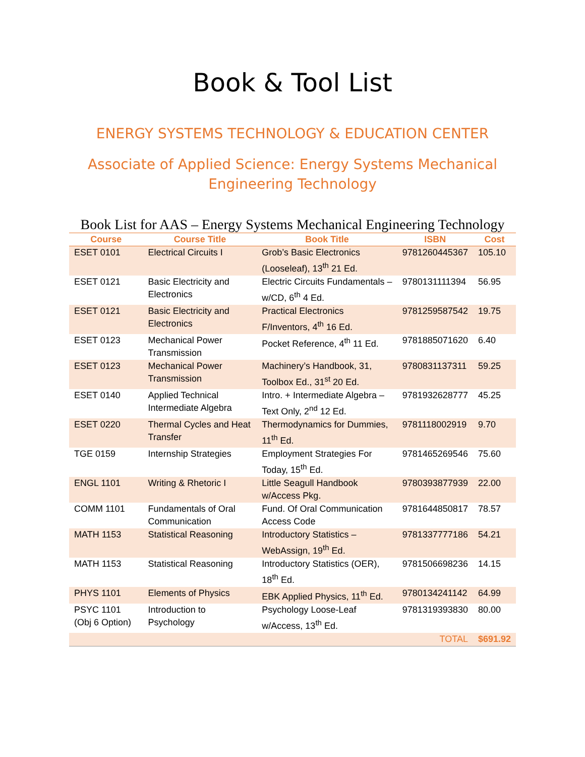Book & Tool List
ENERGY SYSTEMS TECHNOLOGY & EDUCATION CENTER
Associate of Applied Science: Energy Systems Mechanical Engineering Technology
Book List for AAS – Energy Systems Mechanical Engineering Technology
| Course | Course Title | Book Title | ISBN | Cost |
| --- | --- | --- | --- | --- |
| ESET 0101 | Electrical Circuits I | Grob’s Basic Electronics (Looseleaf), 13<sup>th</sup> 21 Ed. | 9781260445367 | 105.10 |
| ESET 0121 | Basic Electricity and Electronics | Electric Circuits Fundamentals – w/CD, 6<sup>th</sup> 4 Ed. | 9780131111394 | 56.95 |
| ESET 0121 | Basic Electricity and Electronics | Practical Electronics F/Inventors, 4<sup>th</sup> 16 Ed. | 9781259587542 | 19.75 |
| ESET 0123 | Mechanical Power Transmission | Pocket Reference, 4<sup>th</sup> 11 Ed. | 9781885071620 | 6.40 |
| ESET 0123 | Mechanical Power Transmission | Machinery’s Handbook, 31, Toolbox Ed., 31<sup>st</sup> 20 Ed. | 9780831137311 | 59.25 |
| ESET 0140 | Applied Technical Intermediate Algebra | Intro. + Intermediate Algebra – Text Only, 2<sup>nd</sup> 12 Ed. | 9781932628777 | 45.25 |
| ESET 0220 | Thermal Cycles and Heat Transfer | Thermodynamics for Dummies, 11<sup>th</sup> Ed. | 9781118002919 | 9.70 |
| TGE 0159 | Internship Strategies | Employment Strategies For Today, 15<sup>th</sup> Ed. | 9781465269546 | 75.60 |
| ENGL 1101 | Writing & Rhetoric I | Little Seagull Handbook w/Access Pkg. | 9780393877939 | 22.00 |
| COMM 1101 | Fundamentals of Oral Communication | Fund. Of Oral Communication Access Code | 9781644850817 | 78.57 |
| MATH 1153 | Statistical Reasoning | Introductory Statistics – WebAssign, 19<sup>th</sup> Ed. | 9781337777186 | 54.21 |
| MATH 1153 | Statistical Reasoning | Introductory Statistics (OER), 18<sup>th</sup> Ed. | 9781506698236 | 14.15 |
| PHYS 1101 | Elements of Physics | EBK Applied Physics, 11<sup>th</sup> Ed. | 9780134241142 | 64.99 |
| PSYC 1101 (Obj 6 Option) | Introduction to Psychology | Psychology Loose-Leaf w/Access, 13<sup>th</sup> Ed. | 9781319393830 | 80.00 |
| | | | TOTAL | $691.92 |